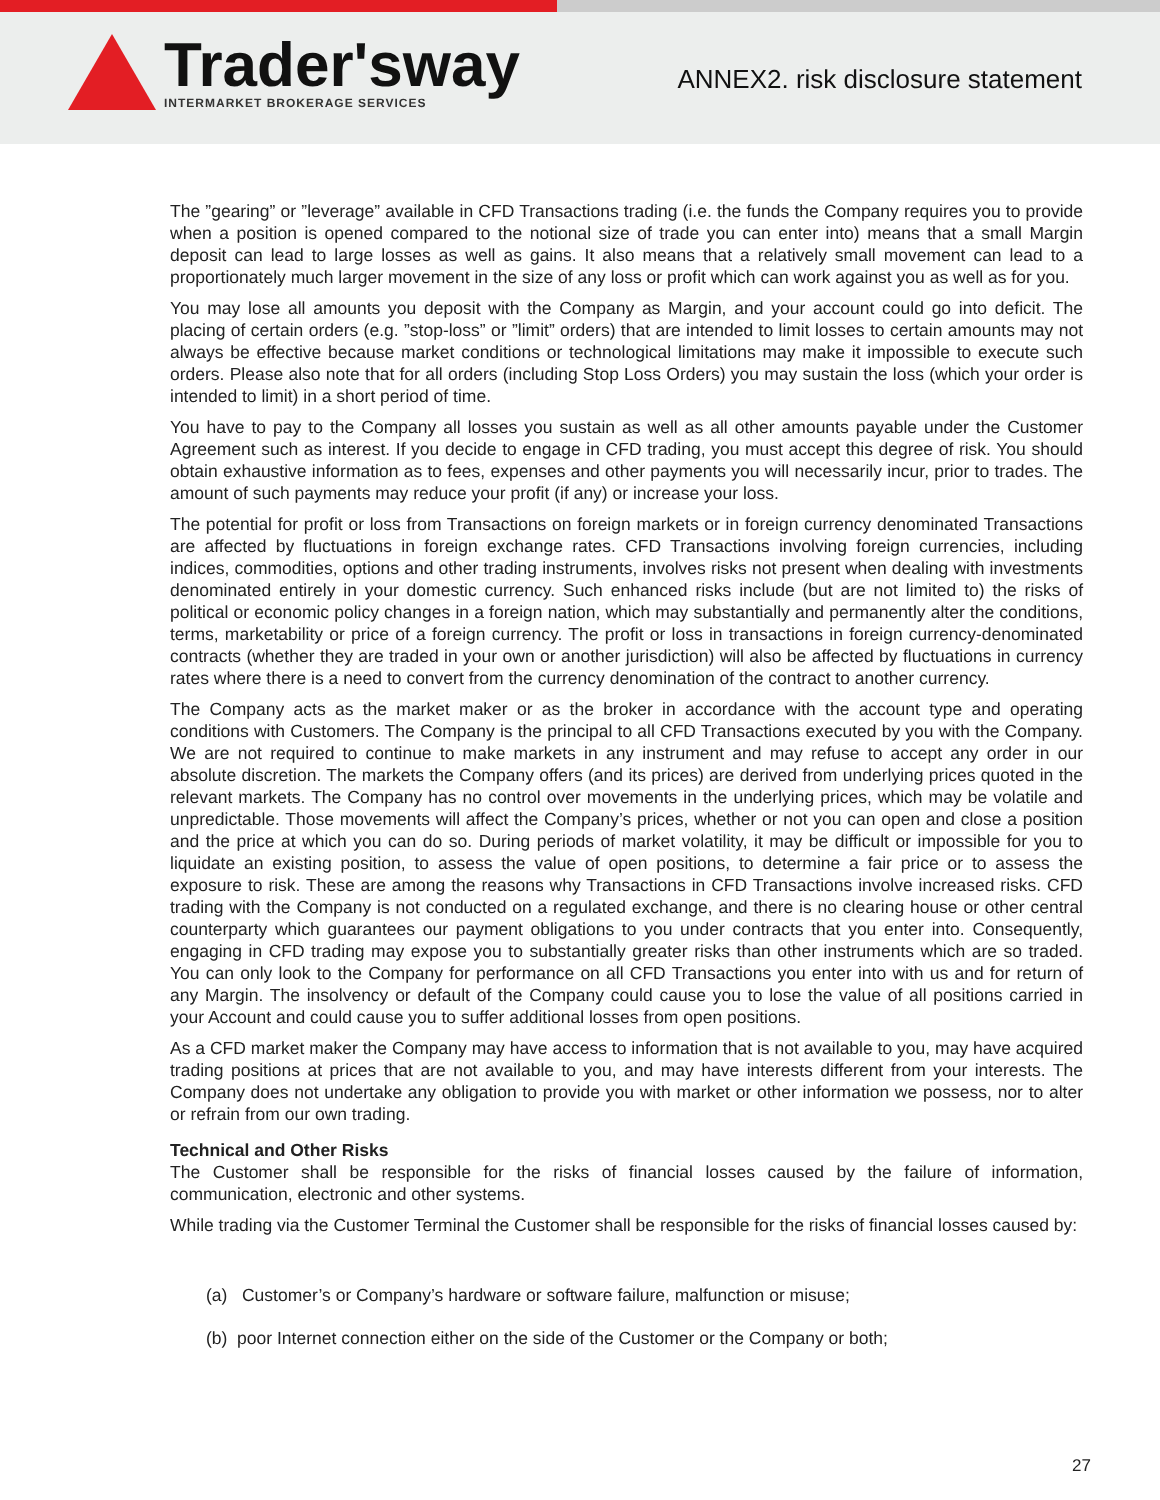Trader'sway
INTERMARKET BROKERAGE SERVICES
ANNEX2. risk disclosure statement
The ”gearing” or ”leverage” available in CFD Transactions trading (i.e. the funds the Company requires you to provide when a position is opened compared to the notional size of trade you can enter into) means that a small Margin deposit can lead to large losses as well as gains. It also means that a relatively small movement can lead to a proportionately much larger movement in the size of any loss or profit which can work against you as well as for you.
You may lose all amounts you deposit with the Company as Margin, and your account could go into deficit. The placing of certain orders (e.g. ”stop-loss” or ”limit” orders) that are intended to limit losses to certain amounts may not always be effective because market conditions or technological limitations may make it impossible to execute such orders. Please also note that for all orders (including Stop Loss Orders) you may sustain the loss (which your order is intended to limit) in a short period of time.
You have to pay to the Company all losses you sustain as well as all other amounts payable under the Customer Agreement such as interest. If you decide to engage in CFD trading, you must accept this degree of risk. You should obtain exhaustive information as to fees, expenses and other payments you will necessarily incur, prior to trades. The amount of such payments may reduce your profit (if any) or increase your loss.
The potential for profit or loss from Transactions on foreign markets or in foreign currency denominated Transactions are affected by fluctuations in foreign exchange rates. CFD Transactions involving foreign currencies, including indices, commodities, options and other trading instruments, involves risks not present when dealing with investments denominated entirely in your domestic currency. Such enhanced risks include (but are not limited to) the risks of political or economic policy changes in a foreign nation, which may substantially and permanently alter the conditions, terms, marketability or price of a foreign currency. The profit or loss in transactions in foreign currency-denominated contracts (whether they are traded in your own or another jurisdiction) will also be affected by fluctuations in currency rates where there is a need to convert from the currency denomination of the contract to another currency.
The Company acts as the market maker or as the broker in accordance with the account type and operating conditions with Customers. The Company is the principal to all CFD Transactions executed by you with the Company. We are not required to continue to make markets in any instrument and may refuse to accept any order in our absolute discretion. The markets the Company offers (and its prices) are derived from underlying prices quoted in the relevant markets. The Company has no control over movements in the underlying prices, which may be volatile and unpredictable. Those movements will affect the Company’s prices, whether or not you can open and close a position and the price at which you can do so. During periods of market volatility, it may be difficult or impossible for you to liquidate an existing position, to assess the value of open positions, to determine a fair price or to assess the exposure to risk. These are among the reasons why Transactions in CFD Transactions involve increased risks. CFD trading with the Company is not conducted on a regulated exchange, and there is no clearing house or other central counterparty which guarantees our payment obligations to you under contracts that you enter into. Consequently, engaging in CFD trading may expose you to substantially greater risks than other instruments which are so traded. You can only look to the Company for performance on all CFD Transactions you enter into with us and for return of any Margin. The insolvency or default of the Company could cause you to lose the value of all positions carried in your Account and could cause you to suffer additional losses from open positions.
As a CFD market maker the Company may have access to information that is not available to you, may have acquired trading positions at prices that are not available to you, and may have interests different from your interests. The Company does not undertake any obligation to provide you with market or other information we possess, nor to alter or refrain from our own trading.
Technical and Other Risks
The Customer shall be responsible for the risks of financial losses caused by the failure of information, communication, electronic and other systems.
While trading via the Customer Terminal the Customer shall be responsible for the risks of financial losses caused by:
(a) Customer’s or Company’s hardware or software failure, malfunction or misuse;
(b) poor Internet connection either on the side of the Customer or the Company or both;
27